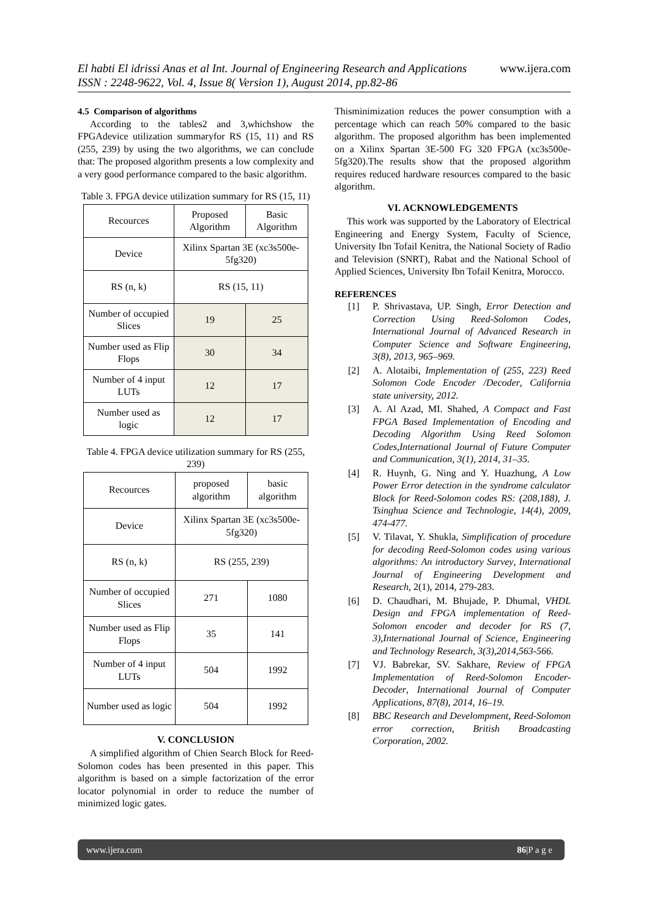www.ijera.com El habti El idrissi Anas et al Int. Journal of Engineering Research and Applications
ISSN : 2248-9622, Vol. 4, Issue 8( Version 1), August 2014, pp.82-86
4.5 Comparison of algorithms
According to the tables2 and 3,whichshow the FPGAdevice utilization summaryfor RS (15, 11) and RS (255, 239) by using the two algorithms, we can conclude that: The proposed algorithm presents a low complexity and a very good performance compared to the basic algorithm.
Table 3. FPGA device utilization summary for RS (15, 11)
| Recources | Proposed Algorithm | Basic Algorithm |
| Device | Xilinx Spartan 3E (xc3s500e-5fg320) | |
| RS (n, k) | RS (15, 11) | |
| Number of occupied Slices | 19 | 25 |
| Number used as Flip Flops | 30 | 34 |
| Number of 4 input LUTs | 12 | 17 |
| Number used as logic | 12 | 17 |
Table 4. FPGA device utilization summary for RS (255, 239)
| Recources | proposed algorithm | basic algorithm |
| Device | Xilinx Spartan 3E (xc3s500e-5fg320) | |
| RS (n, k) | RS (255, 239) | |
| Number of occupied Slices | 271 | 1080 |
| Number used as Flip Flops | 35 | 141 |
| Number of 4 input LUTs | 504 | 1992 |
| Number used as logic | 504 | 1992 |
V. CONCLUSION
A simplified algorithm of Chien Search Block for Reed-Solomon codes has been presented in this paper. This algorithm is based on a simple factorization of the error locator polynomial in order to reduce the number of minimized logic gates.
Thisminimization reduces the power consumption with a percentage which can reach 50% compared to the basic algorithm. The proposed algorithm has been implemented on a Xilinx Spartan 3E-500 FG 320 FPGA (xc3s500e-5fg320).The results show that the proposed algorithm requires reduced hardware resources compared to the basic algorithm.
VI. ACKNOWLEDGEMENTS
This work was supported by the Laboratory of Electrical Engineering and Energy System, Faculty of Science, University Ibn Tofail Kenitra, the National Society of Radio and Television (SNRT), Rabat and the National School of Applied Sciences, University Ibn Tofail Kenitra, Morocco.
REFERENCES
[1] P. Shrivastava, UP. Singh, Error Detection and Correction Using Reed-Solomon Codes, International Journal of Advanced Research in Computer Science and Software Engineering, 3(8), 2013, 965–969.
[2] A. Alotaibi, Implementation of (255, 223) Reed Solomon Code Encoder /Decoder, California state university, 2012.
[3] A. Al Azad, MI. Shahed, A Compact and Fast FPGA Based Implementation of Encoding and Decoding Algorithm Using Reed Solomon Codes,International Journal of Future Computer and Communication, 3(1), 2014, 31–35.
[4] R. Huynh, G. Ning and Y. Huazhung, A Low Power Error detection in the syndrome calculator Block for Reed-Solomon codes RS: (208,188), J. Tsinghua Science and Technologie, 14(4), 2009, 474-477.
[5] V. Tilavat, Y. Shukla, Simplification of procedure for decoding Reed-Solomon codes using various algorithms: An introductory Survey, International Journal of Engineering Development and Research, 2(1), 2014, 279-283.
[6] D. Chaudhari, M. Bhujade, P. Dhumal, VHDL Design and FPGA implementation of Reed-Solomon encoder and decoder for RS (7, 3),International Journal of Science, Engineering and Technology Research, 3(3),2014,563-566.
[7] VJ. Babrekar, SV. Sakhare, Review of FPGA Implementation of Reed-Solomon Encoder-Decoder, International Journal of Computer Applications, 87(8), 2014, 16–19.
[8] BBC Research and Develompment, Reed-Solomon error correction, British Broadcasting Corporation, 2002.
86|P a g e www.ijera.com